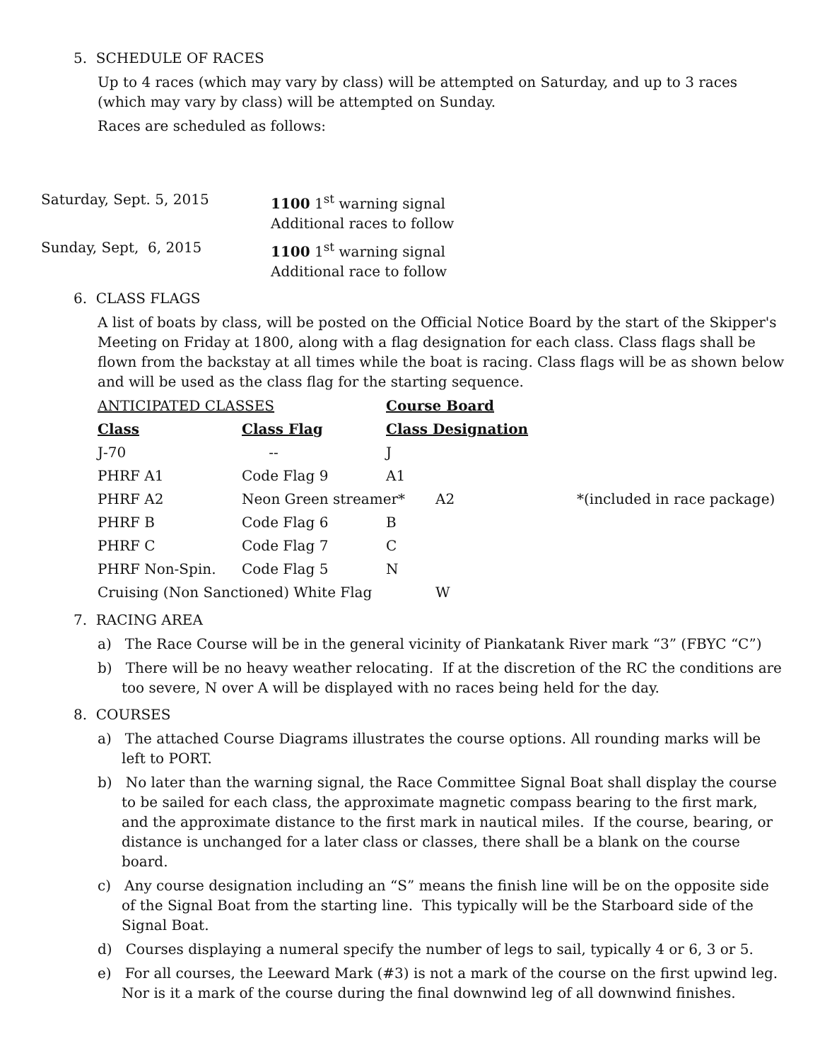5. SCHEDULE OF RACES
Up to 4 races (which may vary by class) will be attempted on Saturday, and up to 3 races (which may vary by class) will be attempted on Sunday.
Races are scheduled as follows:
| Saturday, Sept. 5, 2015 | 1100 1<sup>st</sup> warning signal Additional races to follow |
| Sunday, Sept, 6, 2015 | 1100 1<sup>st</sup> warning signal Additional race to follow |
6. CLASS FLAGS
A list of boats by class, will be posted on the Official Notice Board by the start of the Skipper's Meeting on Friday at 1800, along with a flag designation for each class. Class flags shall be flown from the backstay at all times while the boat is racing. Class flags will be as shown below and will be used as the class flag for the starting sequence.
| ANTICIPATED CLASSES | | Course Board | | |
| Class | Class Flag | Class Designation | | |
| J-70 | -- | J | | |
| PHRF A1 | Code Flag 9 | A1 | | |
| PHRF A2 | Neon Green streamer* | | A2 | *(included in race package) |
| PHRF B | Code Flag 6 | B | | |
| PHRF C | Code Flag 7 | C | | |
| PHRF Non-Spin. | Code Flag 5 | N | | |
| Cruising (Non Sanctioned) White Flag | | | W | |
7. RACING AREA
a) The Race Course will be in the general vicinity of Piankatank River mark “3” (FBYC “C”)
b) There will be no heavy weather relocating. If at the discretion of the RC the conditions are too severe, N over A will be displayed with no races being held for the day.
8. COURSES
a) The attached Course Diagrams illustrates the course options. All rounding marks will be left to PORT.
b) No later than the warning signal, the Race Committee Signal Boat shall display the course to be sailed for each class, the approximate magnetic compass bearing to the first mark, and the approximate distance to the first mark in nautical miles. If the course, bearing, or distance is unchanged for a later class or classes, there shall be a blank on the course board.
c) Any course designation including an “S” means the finish line will be on the opposite side of the Signal Boat from the starting line. This typically will be the Starboard side of the Signal Boat.
d) Courses displaying a numeral specify the number of legs to sail, typically 4 or 6, 3 or 5.
e) For all courses, the Leeward Mark (#3) is not a mark of the course on the first upwind leg. Nor is it a mark of the course during the final downwind leg of all downwind finishes.